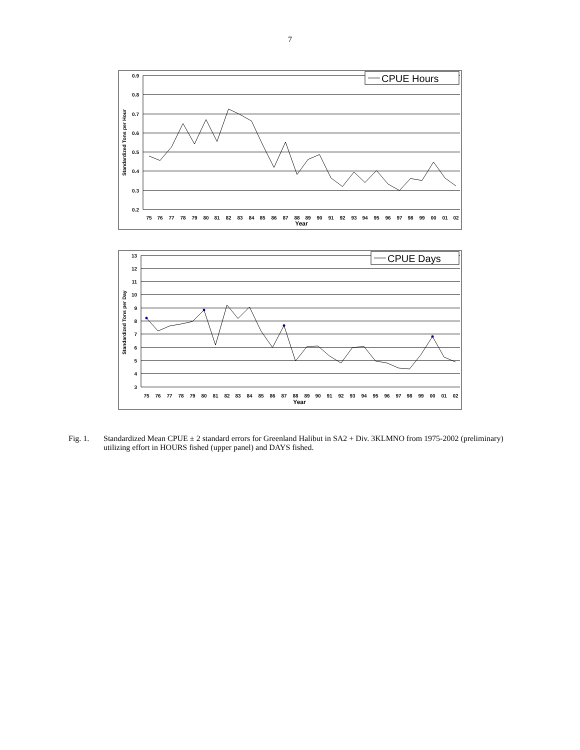7
0.9
0.8
0.7
0.6
0.5
0.4
0.3
0.2
75
76
77
78
79
80
81
82
83
84
85
86
87
88
89
90
91
92
93
94
95
96
97
98
99
00
01
02
Year
Standardized Tons per Hour
CPUE Hours
13
12
11
10
9
8
7
6
5
4
3
75
76
77
78
79
80
81
82
83
84
85
86
87
88
89
90
91
92
93
94
95
96
97
98
99
00
01
02
Year
Standardized Tons per Day
CPUE Days
Fig. 1. Standardized Mean CPUE ± 2 standard errors for Greenland Halibut in SA2 + Div. 3KLMNO from 1975-2002 (preliminary) utilizing effort in HOURS fished (upper panel) and DAYS fished.